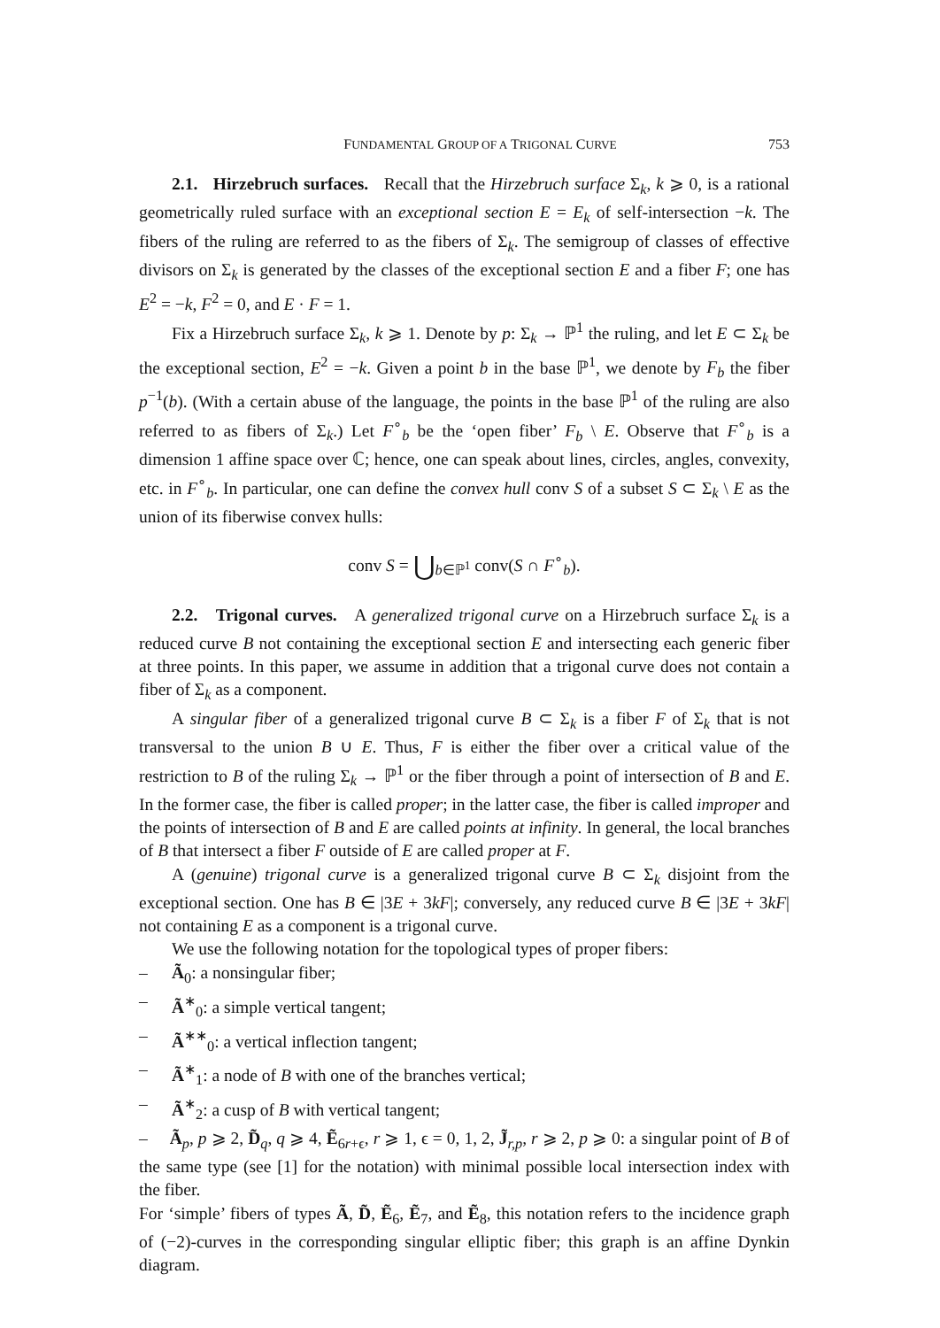FUNDAMENTAL GROUP OF A TRIGONAL CURVE 753
2.1. Hirzebruch surfaces. Recall that the Hirzebruch surface Σ<sub>k</sub>, k ⩾ 0, is a rational geometrically ruled surface with an exceptional section E = E<sub>k</sub> of self-intersection −k. The fibers of the ruling are referred to as the fibers of Σ<sub>k</sub>. The semigroup of classes of effective divisors on Σ<sub>k</sub> is generated by the classes of the exceptional section E and a fiber F; one has E<sup>2</sup> = −k, F<sup>2</sup> = 0, and E · F = 1.
Fix a Hirzebruch surface Σ<sub>k</sub>, k ⩾ 1. Denote by p: Σ<sub>k</sub> → ℙ<sup>1</sup> the ruling, and let E ⊂ Σ<sub>k</sub> be the exceptional section, E<sup>2</sup> = −k. Given a point b in the base ℙ<sup>1</sup>, we denote by F<sub>b</sub> the fiber p<sup>−1</sup>(b). (With a certain abuse of the language, the points in the base ℙ<sup>1</sup> of the ruling are also referred to as fibers of Σ<sub>k</sub>.) Let F<sup>∘</sup><sub>b</sub> be the ‘open fiber’ F<sub>b</sub> \ E. Observe that F<sup>∘</sup><sub>b</sub> is a dimension 1 affine space over ℂ; hence, one can speak about lines, circles, angles, convexity, etc. in F<sup>∘</sup><sub>b</sub>. In particular, one can define the convex hull conv S of a subset S ⊂ Σ<sub>k</sub> \ E as the union of its fiberwise convex hulls:
conv S = ⋃<sub>b∈ℙ<sup>1</sup></sub> conv(S ∩ F<sup>∘</sup><sub>b</sub>).
2.2. Trigonal curves. A generalized trigonal curve on a Hirzebruch surface Σ<sub>k</sub> is a reduced curve B not containing the exceptional section E and intersecting each generic fiber at three points. In this paper, we assume in addition that a trigonal curve does not contain a fiber of Σ<sub>k</sub> as a component.
A singular fiber of a generalized trigonal curve B ⊂ Σ<sub>k</sub> is a fiber F of Σ<sub>k</sub> that is not transversal to the union B ∪ E. Thus, F is either the fiber over a critical value of the restriction to B of the ruling Σ<sub>k</sub> → ℙ<sup>1</sup> or the fiber through a point of intersection of B and E. In the former case, the fiber is called proper; in the latter case, the fiber is called improper and the points of intersection of B and E are called points at infinity. In general, the local branches of B that intersect a fiber F outside of E are called proper at F.
A (genuine) trigonal curve is a generalized trigonal curve B ⊂ Σ<sub>k</sub> disjoint from the exceptional section. One has B ∈ |3E + 3kF|; conversely, any reduced curve B ∈ |3E + 3kF| not containing E as a component is a trigonal curve.
We use the following notation for the topological types of proper fibers:
– Ã<sub>0</sub>: a nonsingular fiber;
– Ã<sup>∗</sup><sub>0</sub>: a simple vertical tangent;
– Ã<sup>∗∗</sup><sub>0</sub>: a vertical inflection tangent;
– Ã<sup>∗</sup><sub>1</sub>: a node of B with one of the branches vertical;
– Ã<sup>∗</sup><sub>2</sub>: a cusp of B with vertical tangent;
– Ã<sub>p</sub>, p ⩾ 2, D̃<sub>q</sub>, q ⩾ 4, Ẽ<sub>6r+ϵ</sub>, r ⩾ 1, ϵ = 0, 1, 2, J̃<sub>r,p</sub>, r ⩾ 2, p ⩾ 0: a singular point of B of the same type (see [1] for the notation) with minimal possible local intersection index with the fiber.
For ‘simple’ fibers of types Ã, D̃, Ẽ<sub>6</sub>, Ẽ<sub>7</sub>, and Ẽ<sub>8</sub>, this notation refers to the incidence graph of (−2)-curves in the corresponding singular elliptic fiber; this graph is an affine Dynkin diagram.